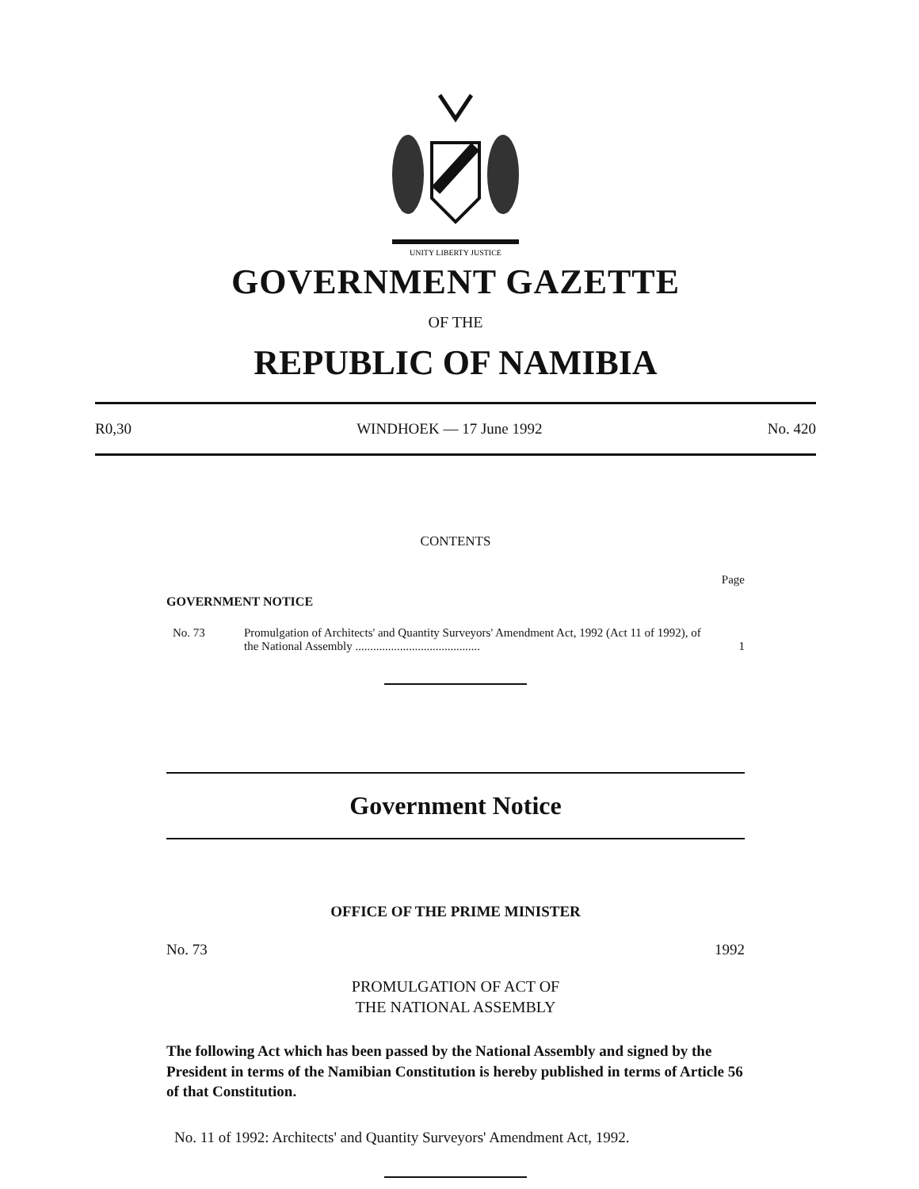UNITY LIBERTY JUSTICE
GOVERNMENT GAZETTE
OF THE
REPUBLIC OF NAMIBIA
R0,30 WINDHOEK — 17 June 1992 No. 420
CONTENTS
Page
GOVERNMENT NOTICE
No. 73 Promulgation of Architects' and Quantity Surveyors' Amendment Act, 1992 (Act 11 of 1992), of the National Assembly .......................................... 1
Government Notice
OFFICE OF THE PRIME MINISTER
No. 73 1992
PROMULGATION OF ACT OF
THE NATIONAL ASSEMBLY
The following Act which has been passed by the National Assembly and signed by the President in terms of the Namibian Constitution is hereby published in terms of Article 56 of that Constitution.
No. 11 of 1992: Architects' and Quantity Surveyors' Amendment Act, 1992.